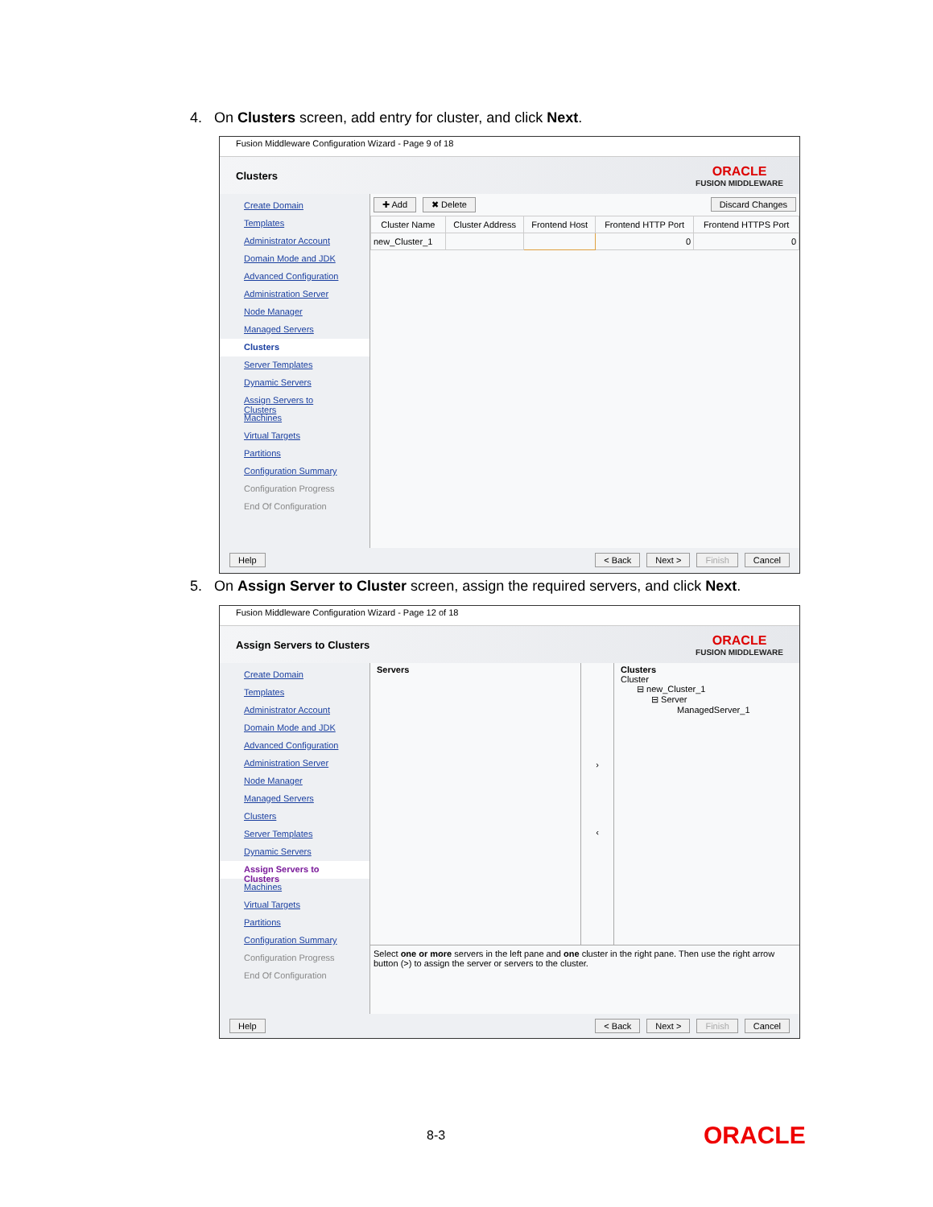4. On Clusters screen, add entry for cluster, and click Next.
Fusion Middleware Configuration Wizard - Page 9 of 18
Clusters
ORACLE
FUSION MIDDLEWARE
Create Domain
Templates
Administrator Account
Domain Mode and JDK
Advanced Configuration
Administration Server
Node Manager
Managed Servers
Clusters
Server Templates
Dynamic Servers
Assign Servers to Clusters
Machines
Virtual Targets
Partitions
Configuration Summary
Configuration Progress
End Of Configuration
✚ Add ✖ Delete Discard Changes
| Cluster Name | Cluster Address | Frontend Host | Frontend HTTP Port | Frontend HTTPS Port |
| --- | --- | --- | --- | --- |
| new_Cluster_1 | | | 0 | 0 |
Help < Back Next > Finish Cancel
5. On Assign Server to Cluster screen, assign the required servers, and click Next.
Fusion Middleware Configuration Wizard - Page 12 of 18
Assign Servers to Clusters
ORACLE
FUSION MIDDLEWARE
Create Domain
Templates
Administrator Account
Domain Mode and JDK
Advanced Configuration
Administration Server
Node Manager
Managed Servers
Clusters
Server Templates
Dynamic Servers
Assign Servers to Clusters
Machines
Virtual Targets
Partitions
Configuration Summary
Configuration Progress
End Of Configuration
Servers
›
‹
Clusters
Cluster
⊟ new_Cluster_1
⊟ Server
ManagedServer_1
Select one or more servers in the left pane and one cluster in the right pane. Then use the right arrow button (>) to assign the server or servers to the cluster.
Help < Back Next > Finish Cancel
8-3 ORACLE